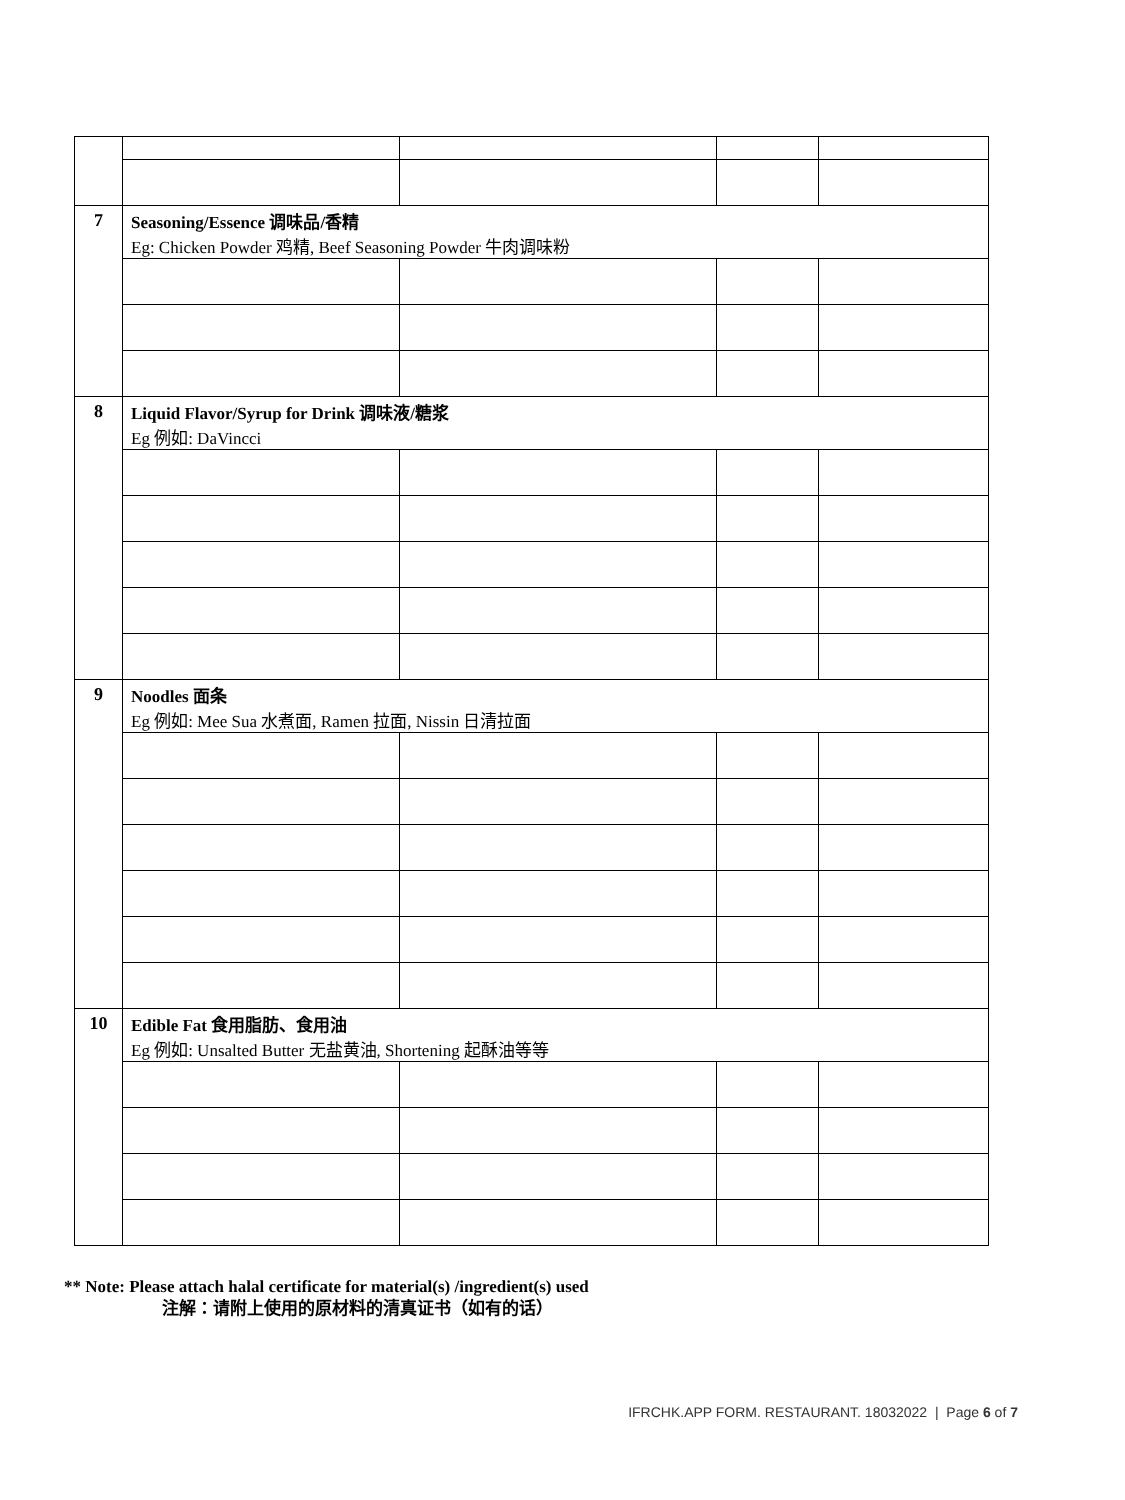| 7 | Seasoning/Essence 调味品/香精 Eg: Chicken Powder 鸡精, Beef Seasoning Powder 牛肉调味粉 | | | |
| 8 | Liquid Flavor/Syrup for Drink 调味液/糖浆 Eg 例如: DaVincci | | | |
| 9 | Noodles 面条 Eg 例如: Mee Sua 水煮面, Ramen 拉面, Nissin 日清拉面 | | | |
| 10 | Edible Fat 食用脂肪、食用油 Eg 例如: Unsalted Butter 无盐黄油, Shortening 起酥油等等 | | | |
** Note: Please attach halal certificate for material(s) /ingredient(s) used
注解：请附上使用的原材料的清真证书（如有的话）
IFRCHK.APP FORM. RESTAURANT. 18032022 | Page 6 of 7